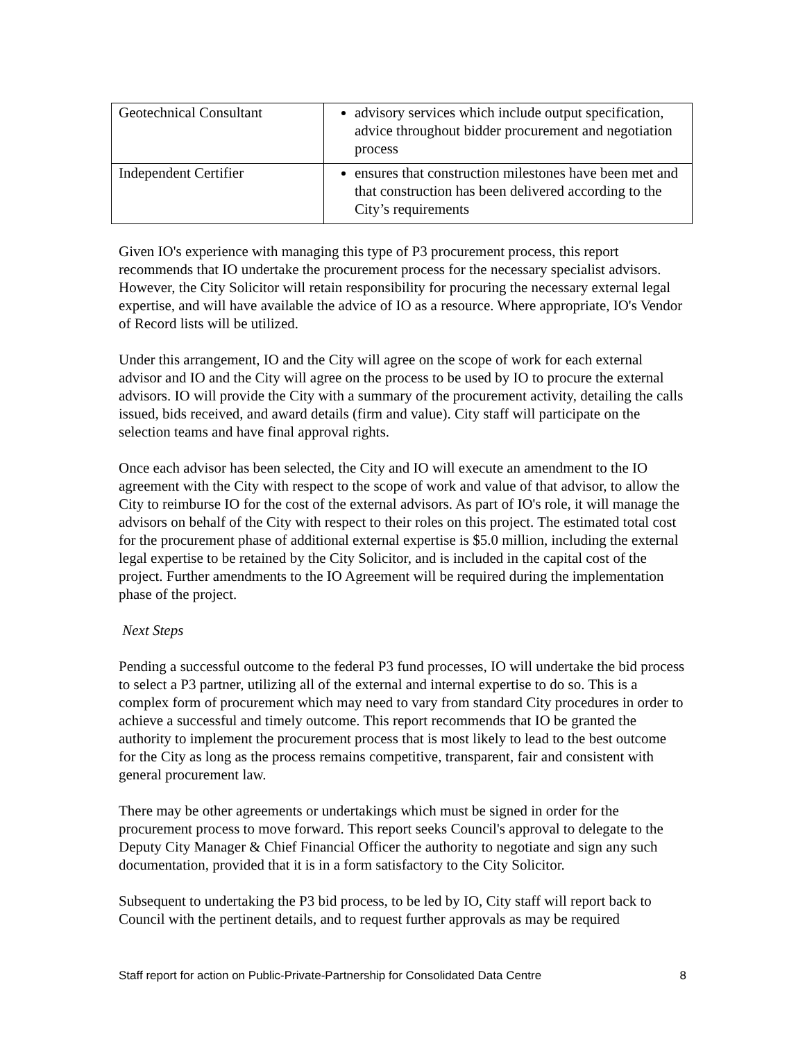| Geotechnical Consultant | advisory services which include output specification, advice throughout bidder procurement and negotiation process |
| Independent Certifier | ensures that construction milestones have been met and that construction has been delivered according to the City’s requirements |
Given IO's experience with managing this type of P3 procurement process, this report recommends that IO undertake the procurement process for the necessary specialist advisors. However, the City Solicitor will retain responsibility for procuring the necessary external legal expertise, and will have available the advice of IO as a resource. Where appropriate, IO's Vendor of Record lists will be utilized.
Under this arrangement, IO and the City will agree on the scope of work for each external advisor and IO and the City will agree on the process to be used by IO to procure the external advisors. IO will provide the City with a summary of the procurement activity, detailing the calls issued, bids received, and award details (firm and value). City staff will participate on the selection teams and have final approval rights.
Once each advisor has been selected, the City and IO will execute an amendment to the IO agreement with the City with respect to the scope of work and value of that advisor, to allow the City to reimburse IO for the cost of the external advisors. As part of IO's role, it will manage the advisors on behalf of the City with respect to their roles on this project. The estimated total cost for the procurement phase of additional external expertise is $5.0 million, including the external legal expertise to be retained by the City Solicitor, and is included in the capital cost of the project. Further amendments to the IO Agreement will be required during the implementation phase of the project.
Next Steps
Pending a successful outcome to the federal P3 fund processes, IO will undertake the bid process to select a P3 partner, utilizing all of the external and internal expertise to do so. This is a complex form of procurement which may need to vary from standard City procedures in order to achieve a successful and timely outcome. This report recommends that IO be granted the authority to implement the procurement process that is most likely to lead to the best outcome for the City as long as the process remains competitive, transparent, fair and consistent with general procurement law.
There may be other agreements or undertakings which must be signed in order for the procurement process to move forward. This report seeks Council's approval to delegate to the Deputy City Manager & Chief Financial Officer the authority to negotiate and sign any such documentation, provided that it is in a form satisfactory to the City Solicitor.
Subsequent to undertaking the P3 bid process, to be led by IO, City staff will report back to Council with the pertinent details, and to request further approvals as may be required
Staff report for action on Public-Private-Partnership for Consolidated Data Centre 8